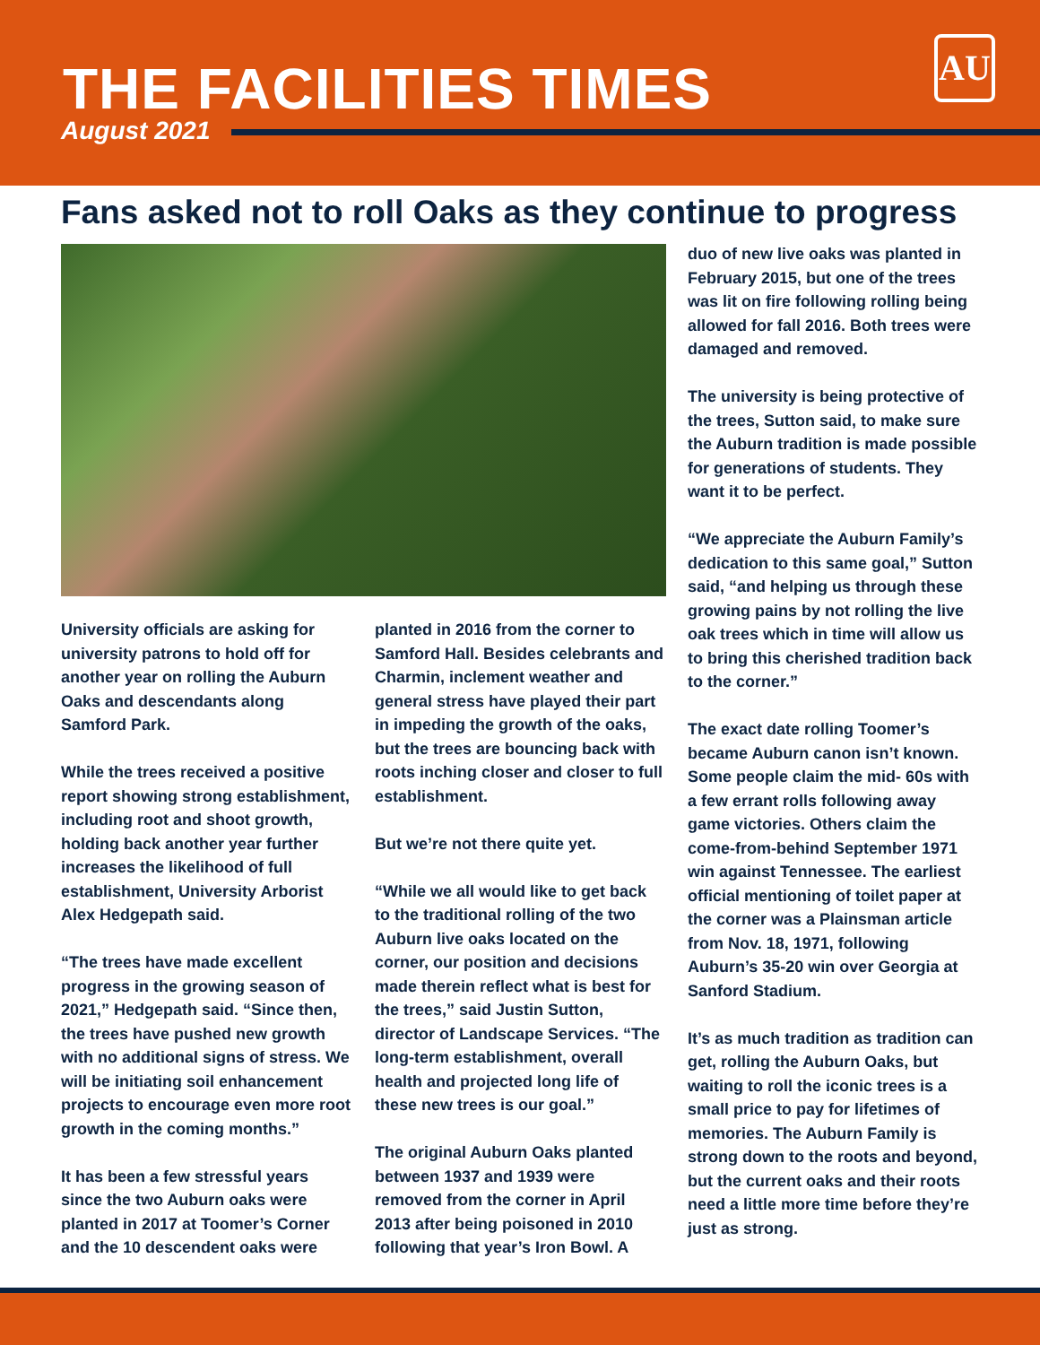THE FACILITIES TIMES
August 2021
AU
Fans asked not to roll Oaks as they continue to progress
University officials are asking for university patrons to hold off for another year on rolling the Auburn Oaks and descendants along Samford Park.
While the trees received a positive report showing strong establishment, including root and shoot growth, holding back another year further increases the likelihood of full establishment, University Arborist Alex Hedgepath said.
“The trees have made excellent progress in the growing season of 2021,” Hedgepath said. “Since then, the trees have pushed new growth with no additional signs of stress. We will be initiating soil enhancement projects to encourage even more root growth in the coming months.”
It has been a few stressful years since the two Auburn oaks were planted in 2017 at Toomer’s Corner and the 10 descendent oaks were
planted in 2016 from the corner to Samford Hall. Besides celebrants and Charmin, inclement weather and general stress have played their part in impeding the growth of the oaks, but the trees are bouncing back with roots inching closer and closer to full establishment.
But we’re not there quite yet.
“While we all would like to get back to the traditional rolling of the two Auburn live oaks located on the corner, our position and decisions made therein reflect what is best for the trees,” said Justin Sutton, director of Landscape Services. “The long-term establishment, overall health and projected long life of these new trees is our goal.”
The original Auburn Oaks planted between 1937 and 1939 were removed from the corner in April 2013 after being poisoned in 2010 following that year’s Iron Bowl. A
duo of new live oaks was planted in February 2015, but one of the trees was lit on fire following rolling being allowed for fall 2016. Both trees were damaged and removed.
The university is being protective of the trees, Sutton said, to make sure the Auburn tradition is made possible for generations of students. They want it to be perfect.
“We appreciate the Auburn Family’s dedication to this same goal,” Sutton said, “and helping us through these growing pains by not rolling the live oak trees which in time will allow us to bring this cherished tradition back to the corner.”
The exact date rolling Toomer’s became Auburn canon isn’t known. Some people claim the mid- 60s with a few errant rolls following away game victories. Others claim the come-from-behind September 1971 win against Tennessee. The earliest official mentioning of toilet paper at the corner was a Plainsman article from Nov. 18, 1971, following Auburn’s 35-20 win over Georgia at Sanford Stadium.
It’s as much tradition as tradition can get, rolling the Auburn Oaks, but waiting to roll the iconic trees is a small price to pay for lifetimes of memories. The Auburn Family is strong down to the roots and beyond, but the current oaks and their roots need a little more time before they’re just as strong.